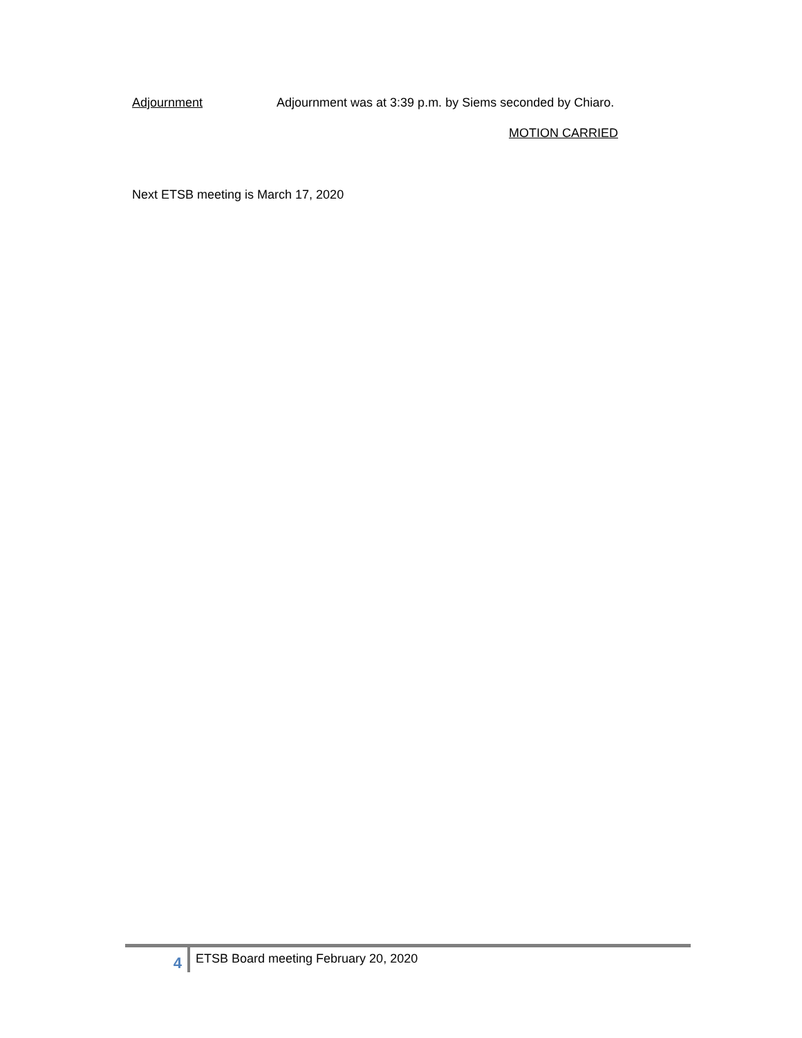Adjournment Adjournment was at 3:39 p.m. by Siems seconded by Chiaro.
MOTION CARRIED
Next ETSB meeting is March 17, 2020
4
ETSB Board meeting February 20, 2020